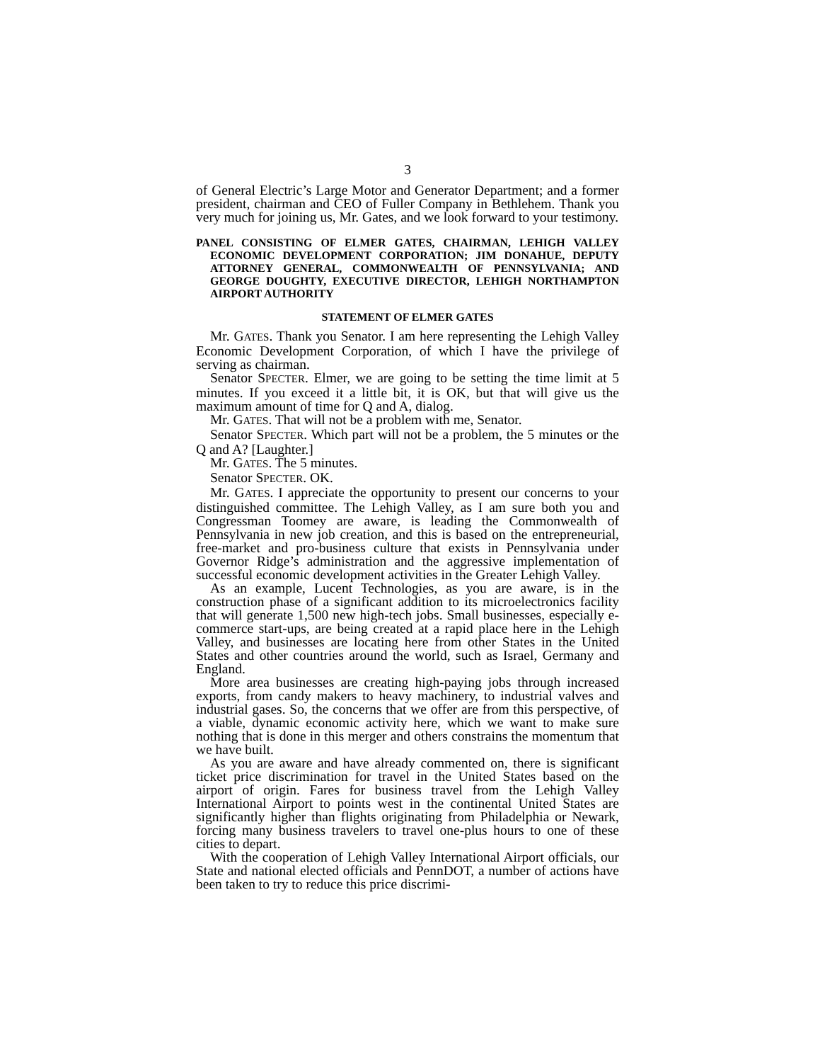3
of General Electric’s Large Motor and Generator Department; and a former president, chairman and CEO of Fuller Company in Bethlehem. Thank you very much for joining us, Mr. Gates, and we look forward to your testimony.
PANEL CONSISTING OF ELMER GATES, CHAIRMAN, LEHIGH VALLEY ECONOMIC DEVELOPMENT CORPORATION; JIM DONAHUE, DEPUTY ATTORNEY GENERAL, COMMONWEALTH OF PENNSYLVANIA; AND GEORGE DOUGHTY, EXECUTIVE DIRECTOR, LEHIGH NORTHAMPTON AIRPORT AUTHORITY
STATEMENT OF ELMER GATES
Mr. GATES. Thank you Senator. I am here representing the Lehigh Valley Economic Development Corporation, of which I have the privilege of serving as chairman.
Senator SPECTER. Elmer, we are going to be setting the time limit at 5 minutes. If you exceed it a little bit, it is OK, but that will give us the maximum amount of time for Q and A, dialog.
Mr. GATES. That will not be a problem with me, Senator.
Senator SPECTER. Which part will not be a problem, the 5 minutes or the Q and A? [Laughter.]
Mr. GATES. The 5 minutes.
Senator SPECTER. OK.
Mr. GATES. I appreciate the opportunity to present our concerns to your distinguished committee. The Lehigh Valley, as I am sure both you and Congressman Toomey are aware, is leading the Commonwealth of Pennsylvania in new job creation, and this is based on the entrepreneurial, free-market and pro-business culture that exists in Pennsylvania under Governor Ridge’s administration and the aggressive implementation of successful economic development activities in the Greater Lehigh Valley.
As an example, Lucent Technologies, as you are aware, is in the construction phase of a significant addition to its microelectronics facility that will generate 1,500 new high-tech jobs. Small businesses, especially e-commerce start-ups, are being created at a rapid place here in the Lehigh Valley, and businesses are locating here from other States in the United States and other countries around the world, such as Israel, Germany and England.
More area businesses are creating high-paying jobs through increased exports, from candy makers to heavy machinery, to industrial valves and industrial gases. So, the concerns that we offer are from this perspective, of a viable, dynamic economic activity here, which we want to make sure nothing that is done in this merger and others constrains the momentum that we have built.
As you are aware and have already commented on, there is significant ticket price discrimination for travel in the United States based on the airport of origin. Fares for business travel from the Lehigh Valley International Airport to points west in the continental United States are significantly higher than flights originating from Philadelphia or Newark, forcing many business travelers to travel one-plus hours to one of these cities to depart.
With the cooperation of Lehigh Valley International Airport officials, our State and national elected officials and PennDOT, a number of actions have been taken to try to reduce this price discrimi-